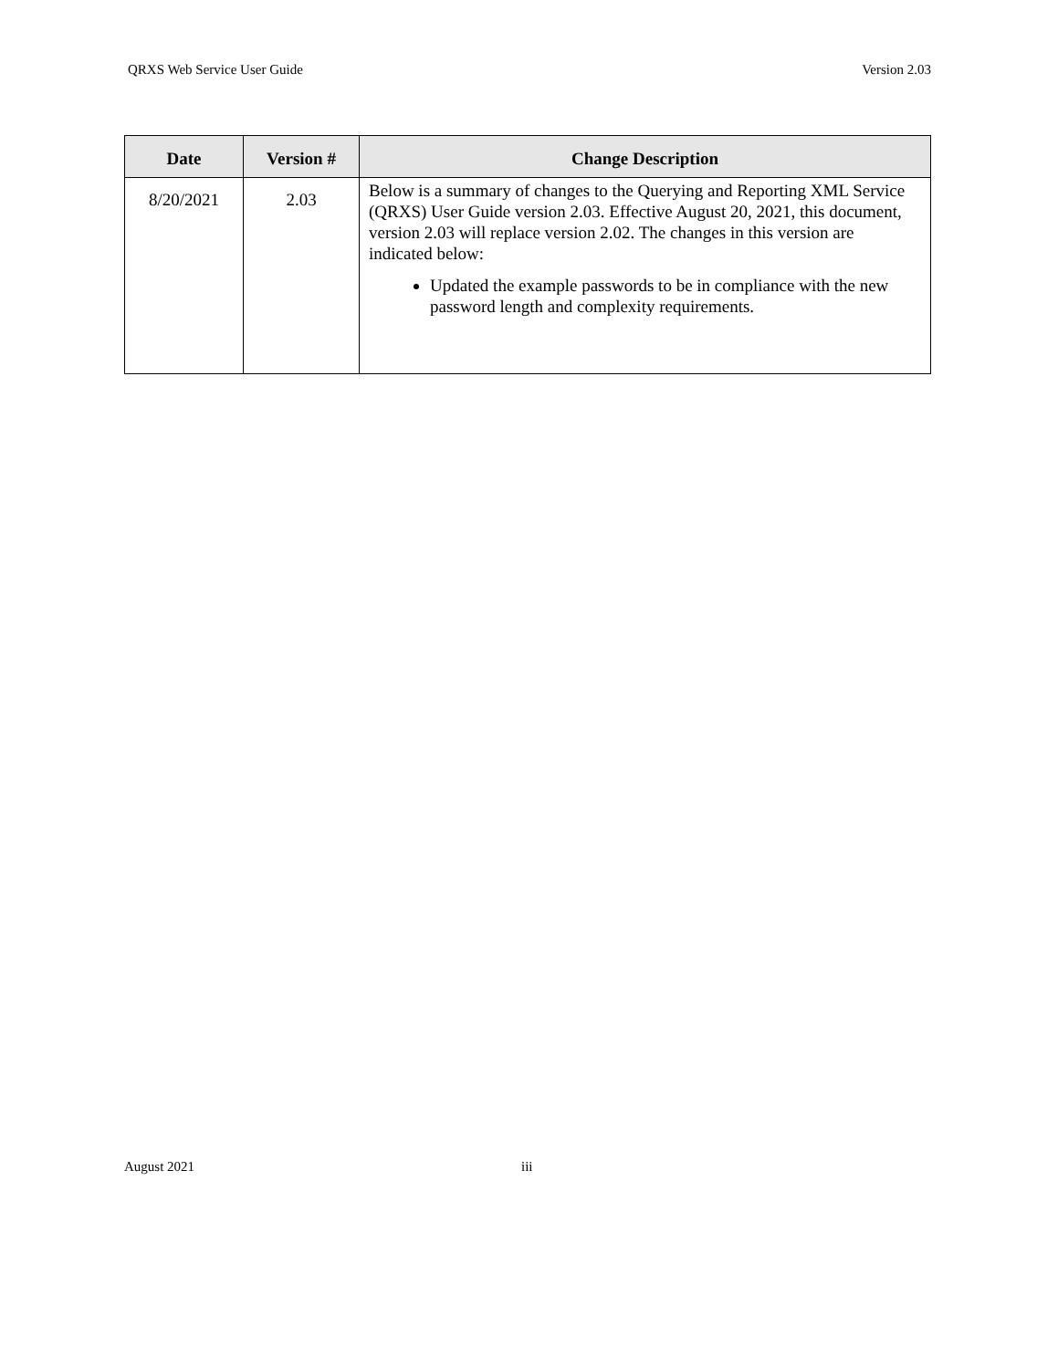QRXS Web Service User Guide Version 2.03
| Date | Version # | Change Description |
| --- | --- | --- |
| 8/20/2021 | 2.03 | Below is a summary of changes to the Querying and Reporting XML Service (QRXS) User Guide version 2.03. Effective August 20, 2021, this document, version 2.03 will replace version 2.02. The changes in this version are indicated below: Updated the example passwords to be in compliance with the new password length and complexity requirements. |
August 2021 iii